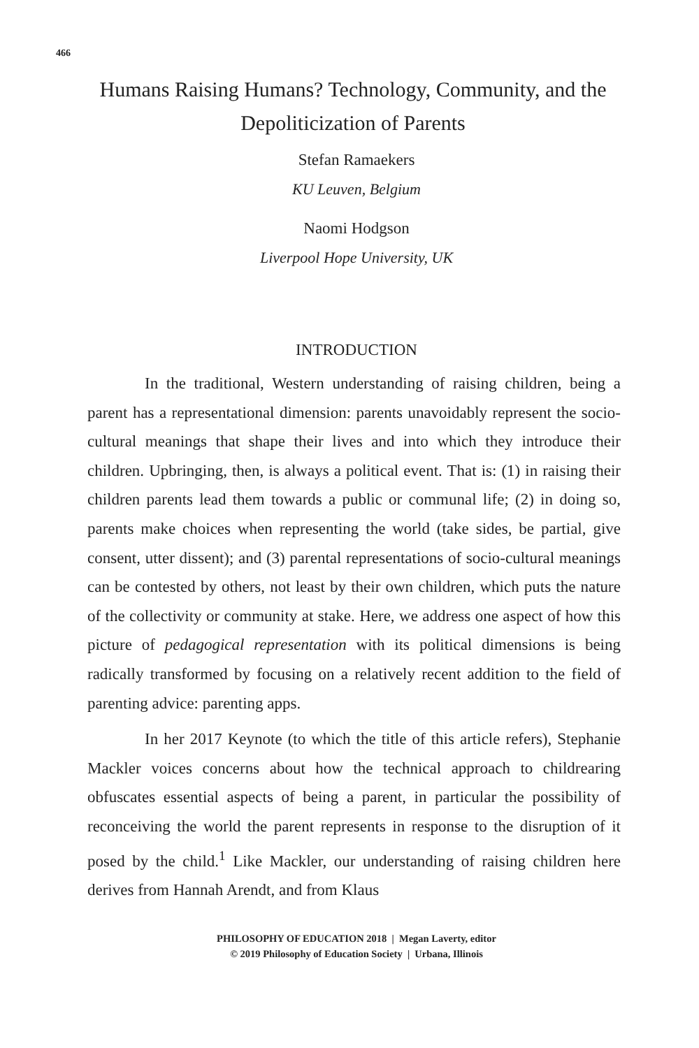466
Humans Raising Humans? Technology, Community, and the Depoliticization of Parents
Stefan Ramaekers
KU Leuven, Belgium
Naomi Hodgson
Liverpool Hope University, UK
INTRODUCTION
In the traditional, Western understanding of raising children, being a parent has a representational dimension: parents unavoidably represent the socio-cultural meanings that shape their lives and into which they introduce their children. Upbringing, then, is always a political event. That is: (1) in raising their children parents lead them towards a public or communal life; (2) in doing so, parents make choices when representing the world (take sides, be partial, give consent, utter dissent); and (3) parental representations of socio-cultural meanings can be contested by others, not least by their own children, which puts the nature of the collectivity or community at stake. Here, we address one aspect of how this picture of pedagogical representation with its political dimensions is being radically transformed by focusing on a relatively recent addition to the field of parenting advice: parenting apps.
In her 2017 Keynote (to which the title of this article refers), Stephanie Mackler voices concerns about how the technical approach to childrearing obfuscates essential aspects of being a parent, in particular the possibility of reconceiving the world the parent represents in response to the disruption of it posed by the child.<sup>1</sup> Like Mackler, our understanding of raising children here derives from Hannah Arendt, and from Klaus
PHILOSOPHY OF EDUCATION 2018 | Megan Laverty, editor
© 2019 Philosophy of Education Society | Urbana, Illinois